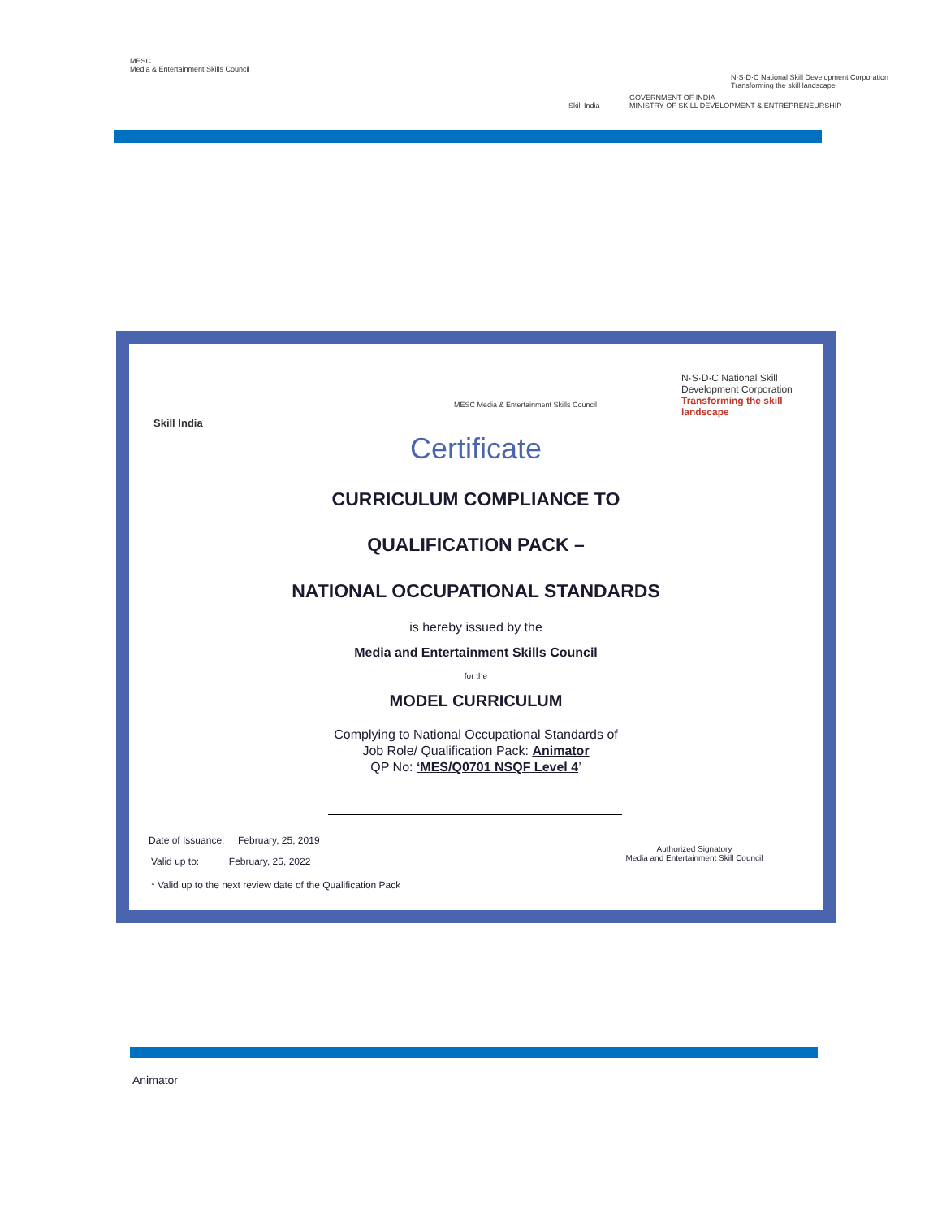MESC
Media & Entertainment Skills Council
Skill India
GOVERNMENT OF INDIA
MINISTRY OF SKILL DEVELOPMENT & ENTREPRENEURSHIP
N·S·D·C National Skill Development Corporation
Transforming the skill landscape
Skill India
MESC Media & Entertainment Skills Council
N·S·D·C National Skill Development Corporation
Transforming the skill landscape
Certificate
CURRICULUM COMPLIANCE TO
QUALIFICATION PACK –
NATIONAL OCCUPATIONAL STANDARDS
is hereby issued by the
Media and Entertainment Skills Council
for the
MODEL CURRICULUM
Complying to National Occupational Standards of
Job Role/ Qualification Pack: Animator
QP No: ‘MES/Q0701 NSQF Level 4’
Date of Issuance: February, 25, 2019
Valid up to: February, 25, 2022
* Valid up to the next review date of the Qualification Pack
Authorized Signatory
Media and Entertainment Skill Council
Animator